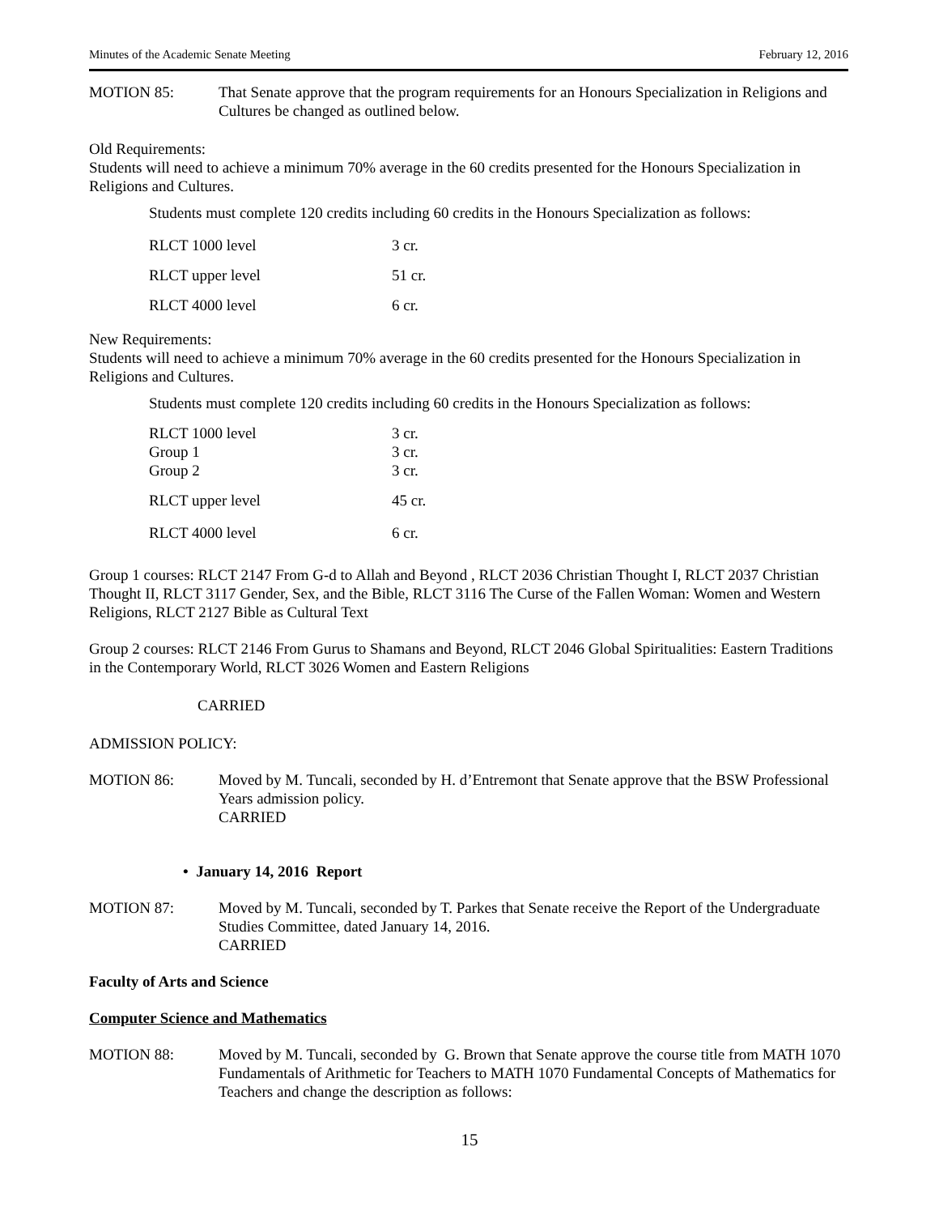Minutes of the Academic Senate Meeting February 12, 2016
MOTION 85: That Senate approve that the program requirements for an Honours Specialization in Religions and Cultures be changed as outlined below.
Old Requirements:
Students will need to achieve a minimum 70% average in the 60 credits presented for the Honours Specialization in Religions and Cultures.
Students must complete 120 credits including 60 credits in the Honours Specialization as follows:
| RLCT 1000 level | 3 cr. |
| RLCT upper level | 51 cr. |
| RLCT 4000 level | 6 cr. |
New Requirements:
Students will need to achieve a minimum 70% average in the 60 credits presented for the Honours Specialization in Religions and Cultures.
Students must complete 120 credits including 60 credits in the Honours Specialization as follows:
| RLCT 1000 level | 3 cr. |
| Group 1 | 3 cr. |
| Group 2 | 3 cr. |
| RLCT upper level | 45 cr. |
| RLCT 4000 level | 6 cr. |
Group 1 courses: RLCT 2147 From G-d to Allah and Beyond , RLCT 2036 Christian Thought I, RLCT 2037 Christian Thought II, RLCT 3117 Gender, Sex, and the Bible, RLCT 3116 The Curse of the Fallen Woman: Women and Western Religions, RLCT 2127 Bible as Cultural Text
Group 2 courses: RLCT 2146 From Gurus to Shamans and Beyond, RLCT 2046 Global Spiritualities: Eastern Traditions in the Contemporary World, RLCT 3026 Women and Eastern Religions
CARRIED
ADMISSION POLICY:
MOTION 86: Moved by M. Tuncali, seconded by H. d’Entremont that Senate approve that the BSW Professional Years admission policy.
CARRIED
• January 14, 2016 Report
MOTION 87: Moved by M. Tuncali, seconded by T. Parkes that Senate receive the Report of the Undergraduate Studies Committee, dated January 14, 2016.
CARRIED
Faculty of Arts and Science
Computer Science and Mathematics
MOTION 88: Moved by M. Tuncali, seconded by G. Brown that Senate approve the course title from MATH 1070 Fundamentals of Arithmetic for Teachers to MATH 1070 Fundamental Concepts of Mathematics for Teachers and change the description as follows:
15